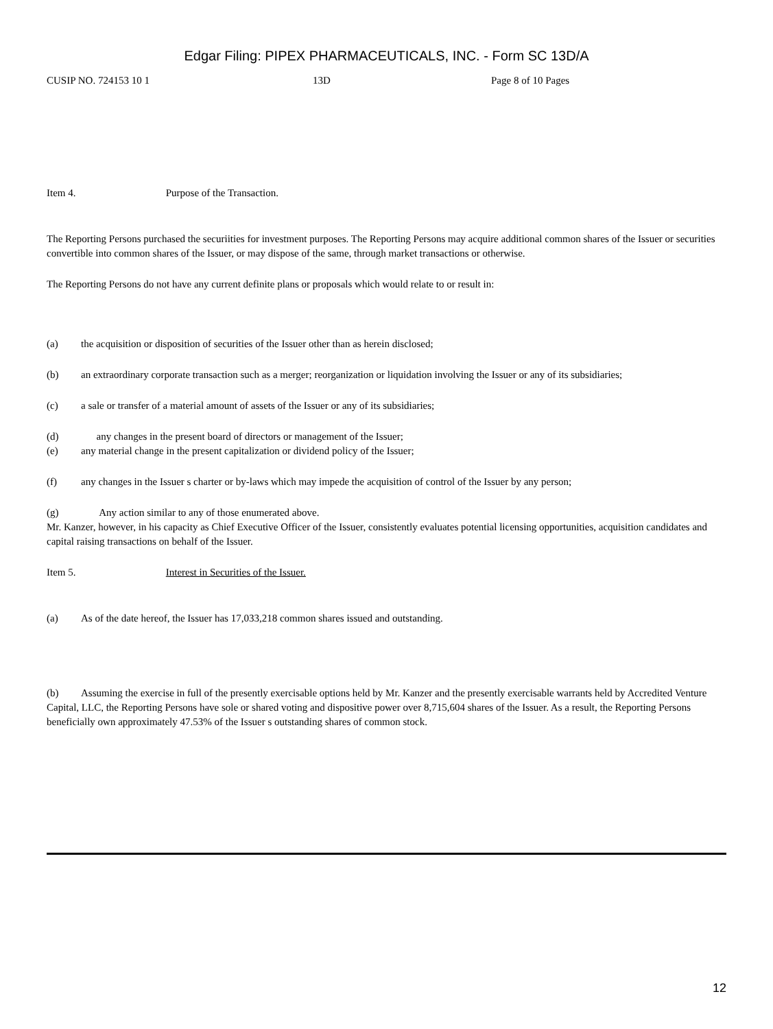Edgar Filing: PIPEX PHARMACEUTICALS, INC. - Form SC 13D/A
CUSIP NO. 724153 10 1 13D Page 8 of 10 Pages
Item 4. Purpose of the Transaction.
The Reporting Persons purchased the securiities for investment purposes. The Reporting Persons may acquire additional common shares of the Issuer or securities convertible into common shares of the Issuer, or may dispose of the same, through market transactions or otherwise.
The Reporting Persons do not have any current definite plans or proposals which would relate to or result in:
(a) the acquisition or disposition of securities of the Issuer other than as herein disclosed;
(b) an extraordinary corporate transaction such as a merger; reorganization or liquidation involving the Issuer or any of its subsidiaries;
(c) a sale or transfer of a material amount of assets of the Issuer or any of its subsidiaries;
(d) any changes in the present board of directors or management of the Issuer;
(e) any material change in the present capitalization or dividend policy of the Issuer;
(f) any changes in the Issuer s charter or by-laws which may impede the acquisition of control of the Issuer by any person;
(g) Any action similar to any of those enumerated above.
Mr. Kanzer, however, in his capacity as Chief Executive Officer of the Issuer, consistently evaluates potential licensing opportunities, acquisition candidates and capital raising transactions on behalf of the Issuer.
Item 5. Interest in Securities of the Issuer.
(a) As of the date hereof, the Issuer has 17,033,218 common shares issued and outstanding.
(b) Assuming the exercise in full of the presently exercisable options held by Mr. Kanzer and the presently exercisable warrants held by Accredited Venture Capital, LLC, the Reporting Persons have sole or shared voting and dispositive power over 8,715,604 shares of the Issuer. As a result, the Reporting Persons beneficially own approximately 47.53% of the Issuer s outstanding shares of common stock.
12